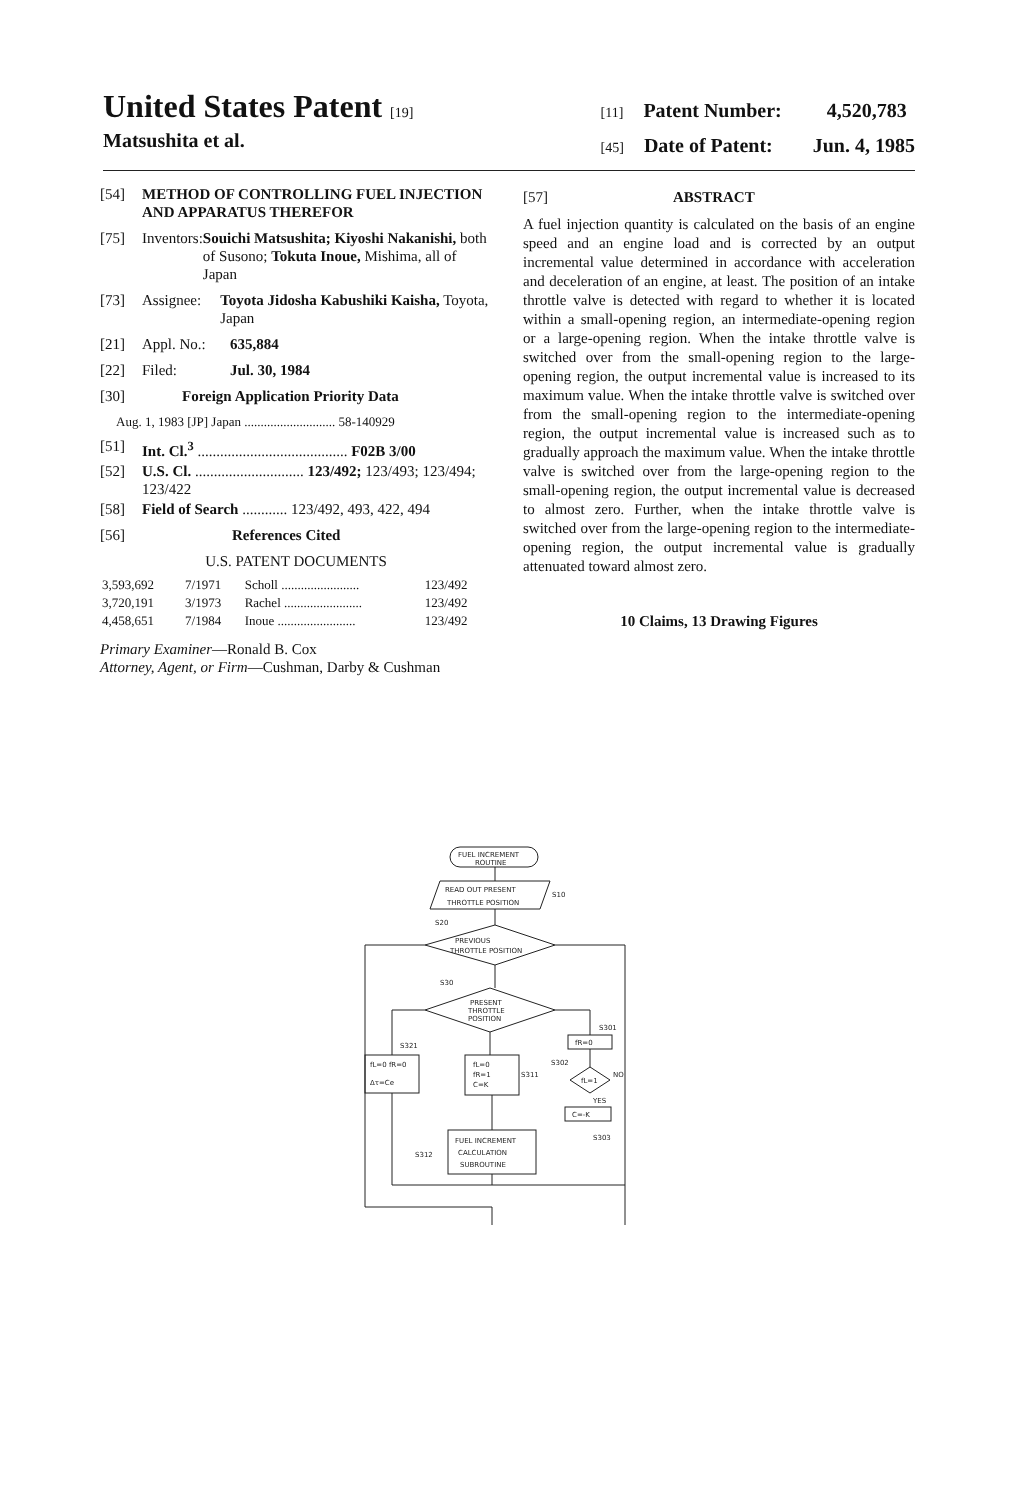United States Patent [19]
Matsushita et al.
[11] Patent Number: 4,520,783
[45] Date of Patent: Jun. 4, 1985
[54] METHOD OF CONTROLLING FUEL INJECTION AND APPARATUS THEREFOR
[75] Inventors:
Souichi Matsushita; Kiyoshi Nakanishi, both of Susono; Tokuta Inoue, Mishima, all of Japan
[73] Assignee: Toyota Jidosha Kabushiki Kaisha, Toyota, Japan
[21] Appl. No.:
635,884
[22] Filed: Jul. 30, 1984
[30] Foreign Application Priority Data
Aug. 1, 1983 [JP] Japan ............................ 58-140929
[51] Int. Cl.<sup>3</sup> ........................................ F02B 3/00
[52] U.S. Cl. ............................. 123/492; 123/493; 123/494; 123/422
[58] Field of Search ............ 123/492, 493, 422, 494
[56] References Cited
U.S. PATENT DOCUMENTS
| 3,593,692 | 7/1971 | Scholl ........................ | 123/492 |
| 3,720,191 | 3/1973 | Rachel ........................ | 123/492 |
| 4,458,651 | 7/1984 | Inoue ........................ | 123/492 |
Primary Examiner—Ronald B. Cox
Attorney, Agent, or Firm—Cushman, Darby & Cushman
[57] ABSTRACT
A fuel injection quantity is calculated on the basis of an engine speed and an engine load and is corrected by an output incremental value determined in accordance with acceleration and deceleration of an engine, at least. The position of an intake throttle valve is detected with regard to whether it is located within a small-opening region, an intermediate-opening region or a large-opening region. When the intake throttle valve is switched over from the small-opening region to the large-opening region, the output incremental value is increased to its maximum value. When the intake throttle valve is switched over from the small-opening region to the intermediate-opening region, the output incremental value is increased such as to gradually approach the maximum value. When the intake throttle valve is switched over from the large-opening region to the small-opening region, the output incremental value is decreased to almost zero. Further, when the intake throttle valve is switched over from the large-opening region to the intermediate-opening region, the output incremental value is gradually attenuated toward almost zero.
10 Claims, 13 Drawing Figures
FUEL INCREMENT
ROUTINE
READ OUT PRESENT
THROTTLE POSITION
S10
PREVIOUS
THROTTLE POSITION
S20
PRESENT
THROTTLE
POSITION
S30
fL=0 fR=0
Δτ=Ce
S321
fL=0
fR=1
C=K
S311
fR=0
S301
fL=1
S302
NO
YES
C=-K
S303
FUEL INCREMENT
CALCULATION
SUBROUTINE
S312